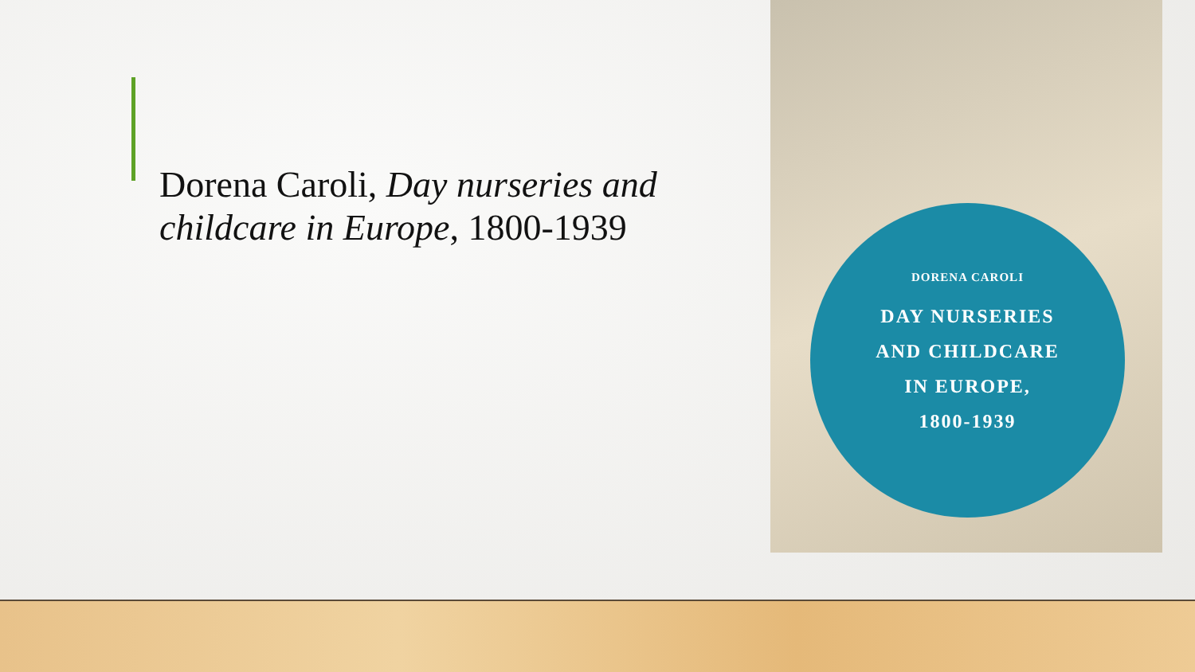Dorena Caroli, Day nurseries and childcare in Europe, 1800-1939
DORENA CAROLI
DAY NURSERIES
AND CHILDCARE
IN EUROPE,
1800-1939